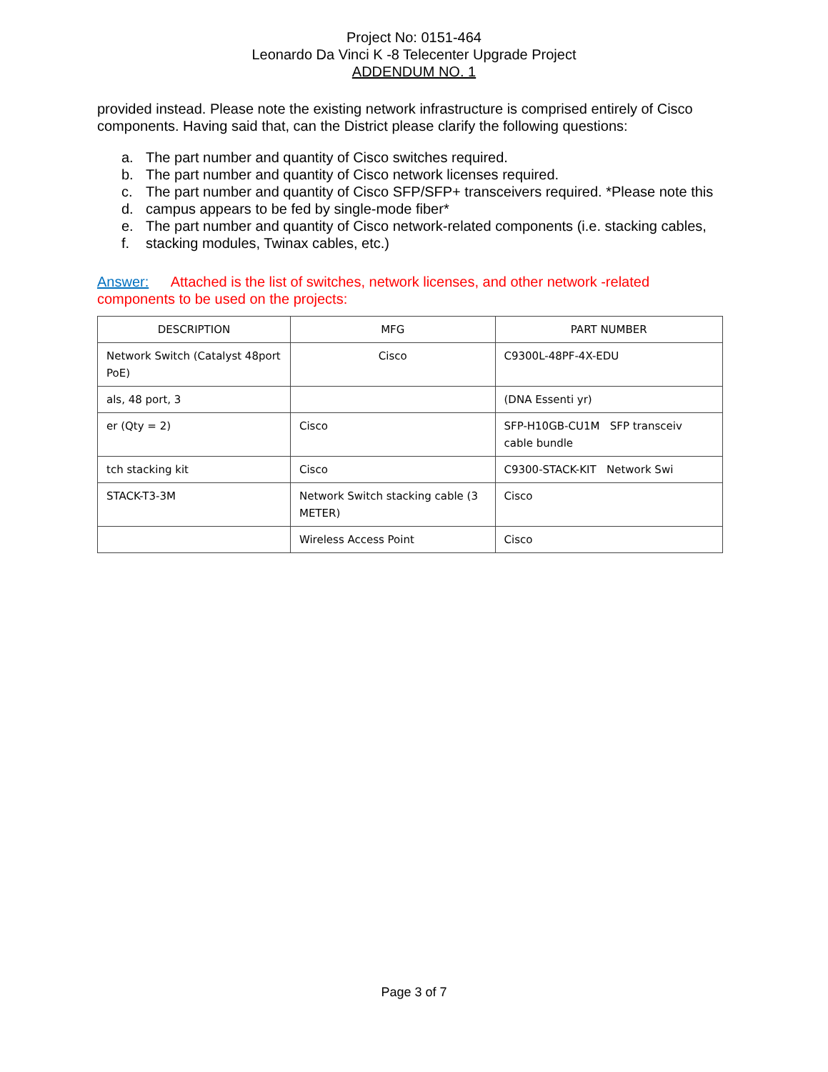Project No: 0151-464
Leonardo Da Vinci K -8 Telecenter Upgrade Project
ADDENDUM NO. 1
provided instead. Please note the existing network infrastructure is comprised entirely of Cisco components. Having said that, can the District please clarify the following questions:
a. The part number and quantity of Cisco switches required.
b. The part number and quantity of Cisco network licenses required.
c. The part number and quantity of Cisco SFP/SFP+ transceivers required. *Please note this
d. campus appears to be fed by single-mode fiber*
e. The part number and quantity of Cisco network-related components (i.e. stacking cables,
f. stacking modules, Twinax cables, etc.)
Answer: Attached is the list of switches, network licenses, and other network -related components to be used on the projects:
| DESCRIPTION | MFG | PART NUMBER |
| --- | --- | --- |
| Network Switch (Catalyst 48port PoE) | Cisco | C9300L-48PF-4X-EDU |
| als, 48 port, 3 | | (DNA Essenti yr) |
| er (Qty = 2) | Cisco | SFP-H10GB-CU1M SFP transceiv cable bundle |
| tch stacking kit | Cisco | C9300-STACK-KIT Network Swi |
| STACK-T3-3M | Network Switch stacking cable (3 METER) | Cisco |
| | Wireless Access Point | Cisco |
Page 3 of 7